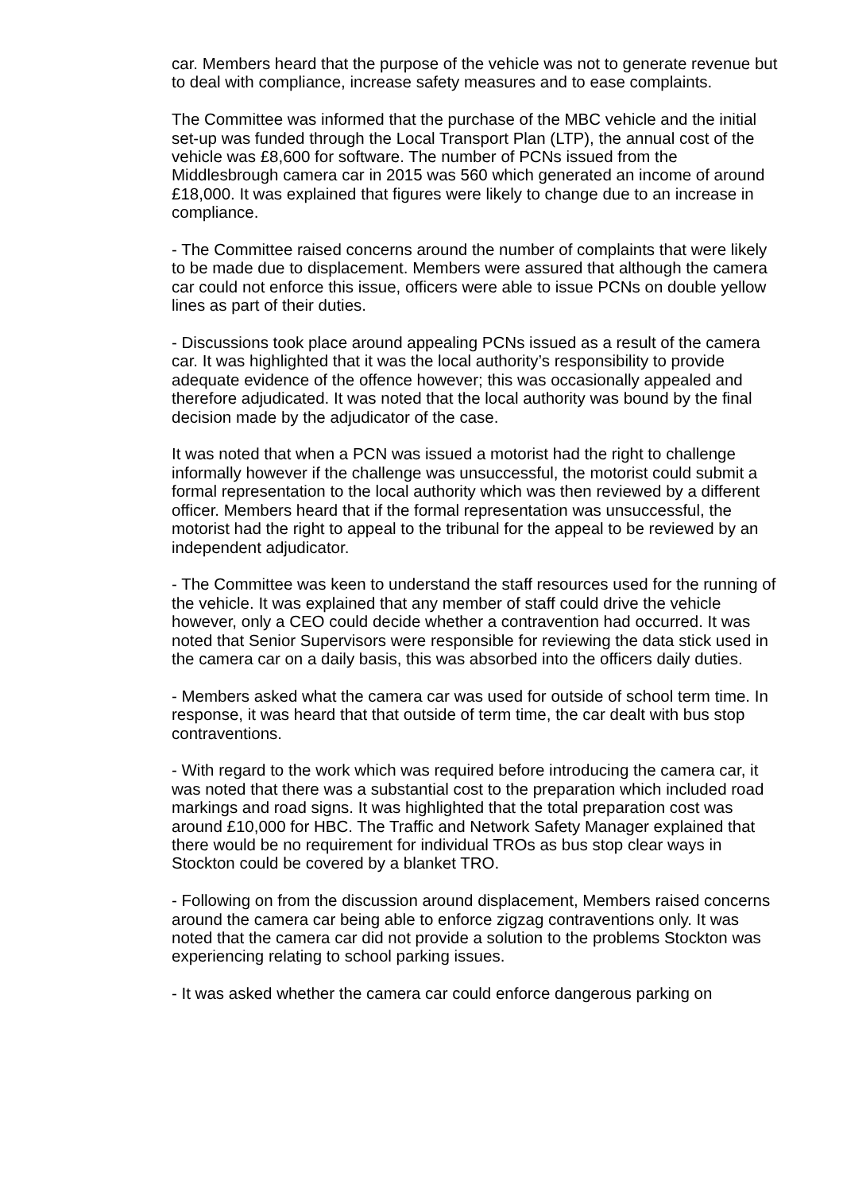car. Members heard that the purpose of the vehicle was not to generate revenue but to deal with compliance, increase safety measures and to ease complaints.
The Committee was informed that the purchase of the MBC vehicle and the initial set-up was funded through the Local Transport Plan (LTP), the annual cost of the vehicle was £8,600 for software. The number of PCNs issued from the Middlesbrough camera car in 2015 was 560 which generated an income of around £18,000. It was explained that figures were likely to change due to an increase in compliance.
- The Committee raised concerns around the number of complaints that were likely to be made due to displacement. Members were assured that although the camera car could not enforce this issue, officers were able to issue PCNs on double yellow lines as part of their duties.
- Discussions took place around appealing PCNs issued as a result of the camera car. It was highlighted that it was the local authority’s responsibility to provide adequate evidence of the offence however; this was occasionally appealed and therefore adjudicated. It was noted that the local authority was bound by the final decision made by the adjudicator of the case.
It was noted that when a PCN was issued a motorist had the right to challenge informally however if the challenge was unsuccessful, the motorist could submit a formal representation to the local authority which was then reviewed by a different officer. Members heard that if the formal representation was unsuccessful, the motorist had the right to appeal to the tribunal for the appeal to be reviewed by an independent adjudicator.
- The Committee was keen to understand the staff resources used for the running of the vehicle. It was explained that any member of staff could drive the vehicle however, only a CEO could decide whether a contravention had occurred. It was noted that Senior Supervisors were responsible for reviewing the data stick used in the camera car on a daily basis, this was absorbed into the officers daily duties.
- Members asked what the camera car was used for outside of school term time. In response, it was heard that that outside of term time, the car dealt with bus stop contraventions.
- With regard to the work which was required before introducing the camera car, it was noted that there was a substantial cost to the preparation which included road markings and road signs. It was highlighted that the total preparation cost was around £10,000 for HBC. The Traffic and Network Safety Manager explained that there would be no requirement for individual TROs as bus stop clear ways in Stockton could be covered by a blanket TRO.
- Following on from the discussion around displacement, Members raised concerns around the camera car being able to enforce zigzag contraventions only. It was noted that the camera car did not provide a solution to the problems Stockton was experiencing relating to school parking issues.
- It was asked whether the camera car could enforce dangerous parking on